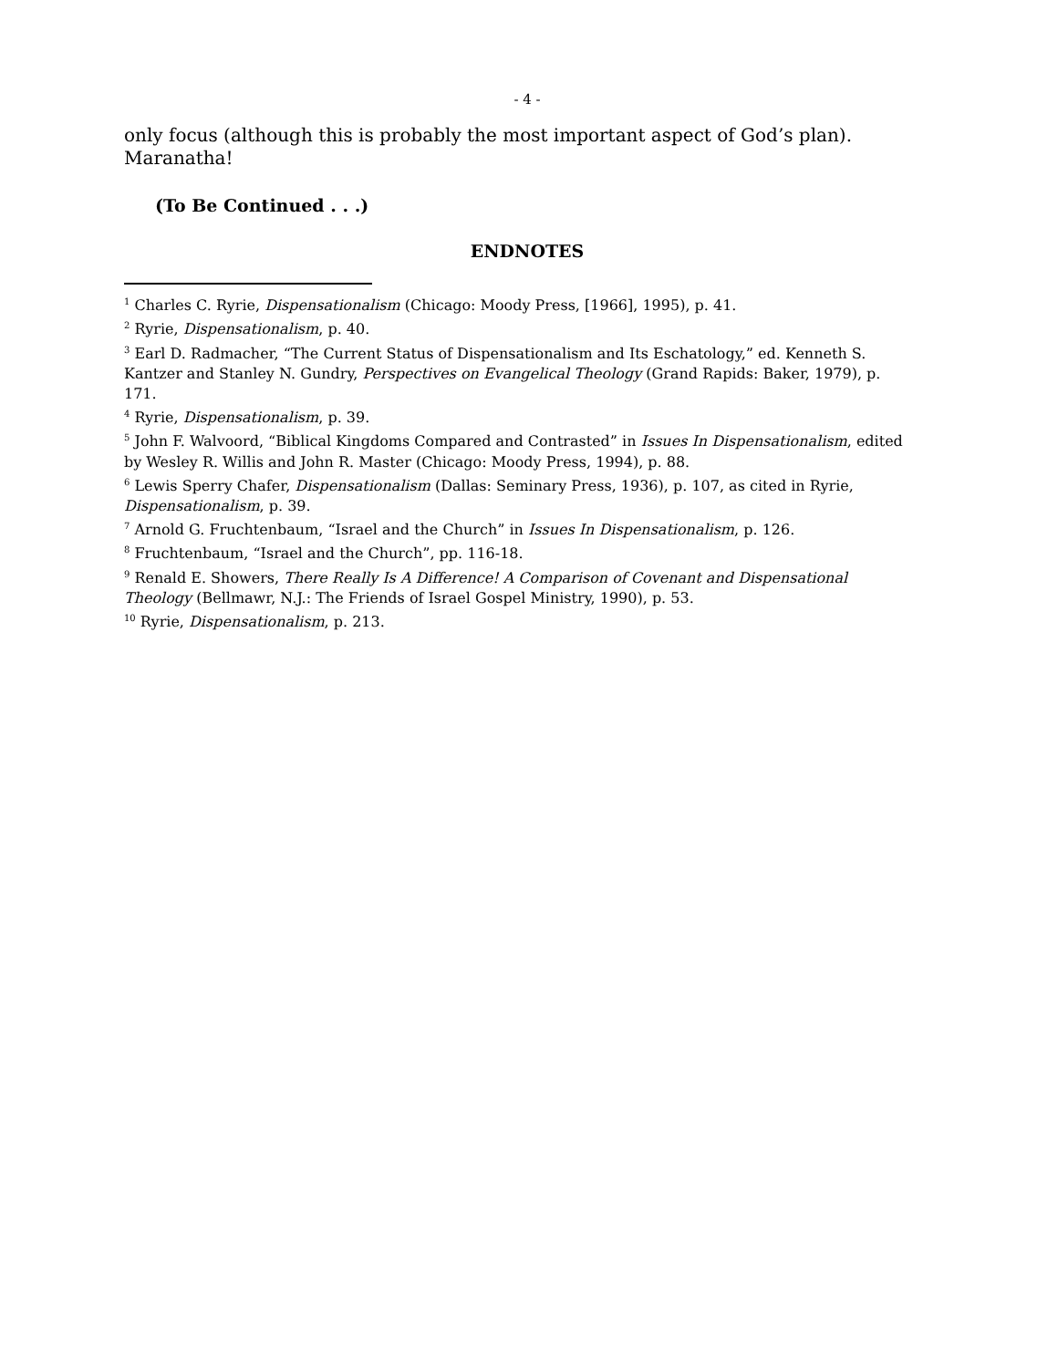- 4 -
only focus (although this is probably the most important aspect of God’s plan). Maranatha!
(To Be Continued . . .)
ENDNOTES
<sup>1</sup> Charles C. Ryrie, Dispensationalism (Chicago: Moody Press, [1966], 1995), p. 41.
<sup>2</sup> Ryrie, Dispensationalism, p. 40.
<sup>3</sup> Earl D. Radmacher, “The Current Status of Dispensationalism and Its Eschatology,” ed. Kenneth S. Kantzer and Stanley N. Gundry, Perspectives on Evangelical Theology (Grand Rapids: Baker, 1979), p. 171.
<sup>4</sup> Ryrie, Dispensationalism, p. 39.
<sup>5</sup> John F. Walvoord, “Biblical Kingdoms Compared and Contrasted” in Issues In Dispensationalism, edited by Wesley R. Willis and John R. Master (Chicago: Moody Press, 1994), p. 88.
<sup>6</sup> Lewis Sperry Chafer, Dispensationalism (Dallas: Seminary Press, 1936), p. 107, as cited in Ryrie, Dispensationalism, p. 39.
<sup>7</sup> Arnold G. Fruchtenbaum, “Israel and the Church” in Issues In Dispensationalism, p. 126.
<sup>8</sup> Fruchtenbaum, “Israel and the Church”, pp. 116-18.
<sup>9</sup> Renald E. Showers, There Really Is A Difference! A Comparison of Covenant and Dispensational Theology (Bellmawr, N.J.: The Friends of Israel Gospel Ministry, 1990), p. 53.
<sup>10</sup> Ryrie, Dispensationalism, p. 213.